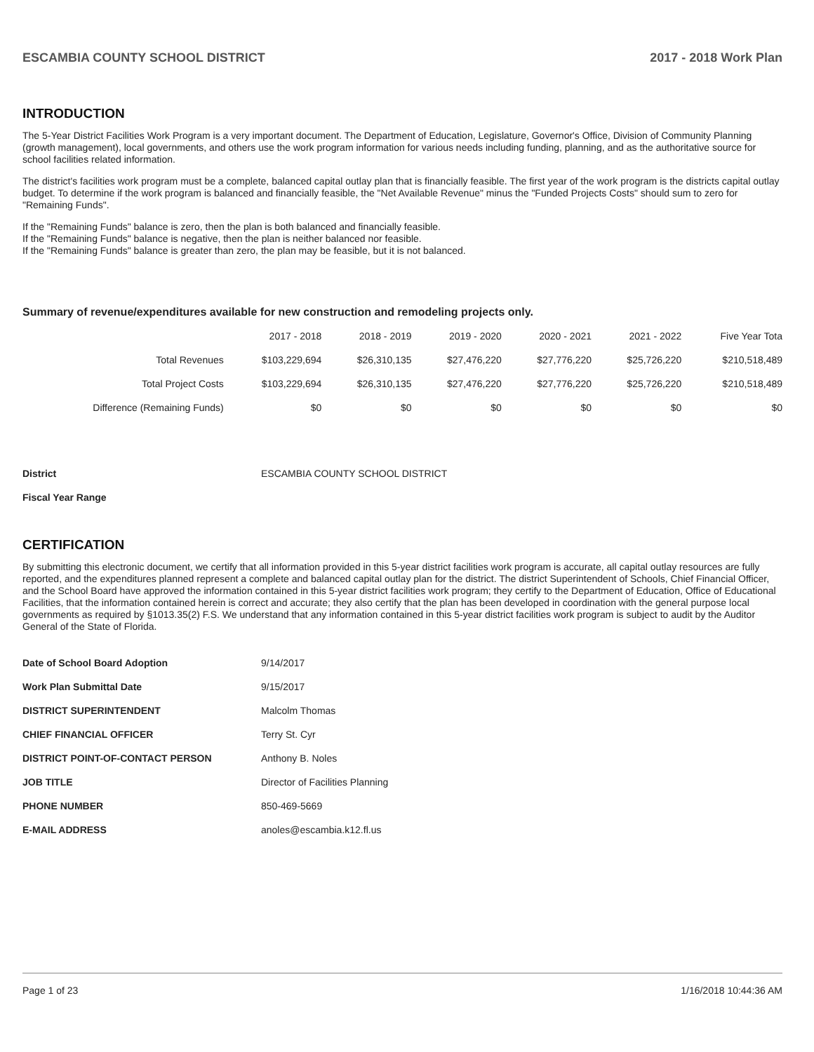ESCAMBIA COUNTY SCHOOL DISTRICT 2017 - 2018 Work Plan
INTRODUCTION
The 5-Year District Facilities Work Program is a very important document. The Department of Education, Legislature, Governor's Office, Division of Community Planning (growth management), local governments, and others use the work program information for various needs including funding, planning, and as the authoritative source for school facilities related information.
The district's facilities work program must be a complete, balanced capital outlay plan that is financially feasible. The first year of the work program is the districts capital outlay budget. To determine if the work program is balanced and financially feasible, the "Net Available Revenue" minus the "Funded Projects Costs" should sum to zero for "Remaining Funds".
If the "Remaining Funds" balance is zero, then the plan is both balanced and financially feasible.
If the "Remaining Funds" balance is negative, then the plan is neither balanced nor feasible.
If the "Remaining Funds" balance is greater than zero, the plan may be feasible, but it is not balanced.
Summary of revenue/expenditures available for new construction and remodeling projects only.
| | 2017 - 2018 | 2018 - 2019 | 2019 - 2020 | 2020 - 2021 | 2021 - 2022 | Five Year Tota |
| --- | --- | --- | --- | --- | --- | --- |
| Total Revenues | $103,229,694 | $26,310,135 | $27,476,220 | $27,776,220 | $25,726,220 | $210,518,489 |
| Total Project Costs | $103,229,694 | $26,310,135 | $27,476,220 | $27,776,220 | $25,726,220 | $210,518,489 |
| Difference (Remaining Funds) | $0 | $0 | $0 | $0 | $0 | $0 |
| District | ESCAMBIA COUNTY SCHOOL DISTRICT |
| Fiscal Year Range | |
CERTIFICATION
By submitting this electronic document, we certify that all information provided in this 5-year district facilities work program is accurate, all capital outlay resources are fully reported, and the expenditures planned represent a complete and balanced capital outlay plan for the district. The district Superintendent of Schools, Chief Financial Officer, and the School Board have approved the information contained in this 5-year district facilities work program; they certify to the Department of Education, Office of Educational Facilities, that the information contained herein is correct and accurate; they also certify that the plan has been developed in coordination with the general purpose local governments as required by §1013.35(2) F.S. We understand that any information contained in this 5-year district facilities work program is subject to audit by the Auditor General of the State of Florida.
| Date of School Board Adoption | 9/14/2017 |
| Work Plan Submittal Date | 9/15/2017 |
| DISTRICT SUPERINTENDENT | Malcolm Thomas |
| CHIEF FINANCIAL OFFICER | Terry St. Cyr |
| DISTRICT POINT-OF-CONTACT PERSON | Anthony B. Noles |
| JOB TITLE | Director of Facilities Planning |
| PHONE NUMBER | 850-469-5669 |
| E-MAIL ADDRESS | anoles@escambia.k12.fl.us |
Page 1 of 23 1/16/2018 10:44:36 AM